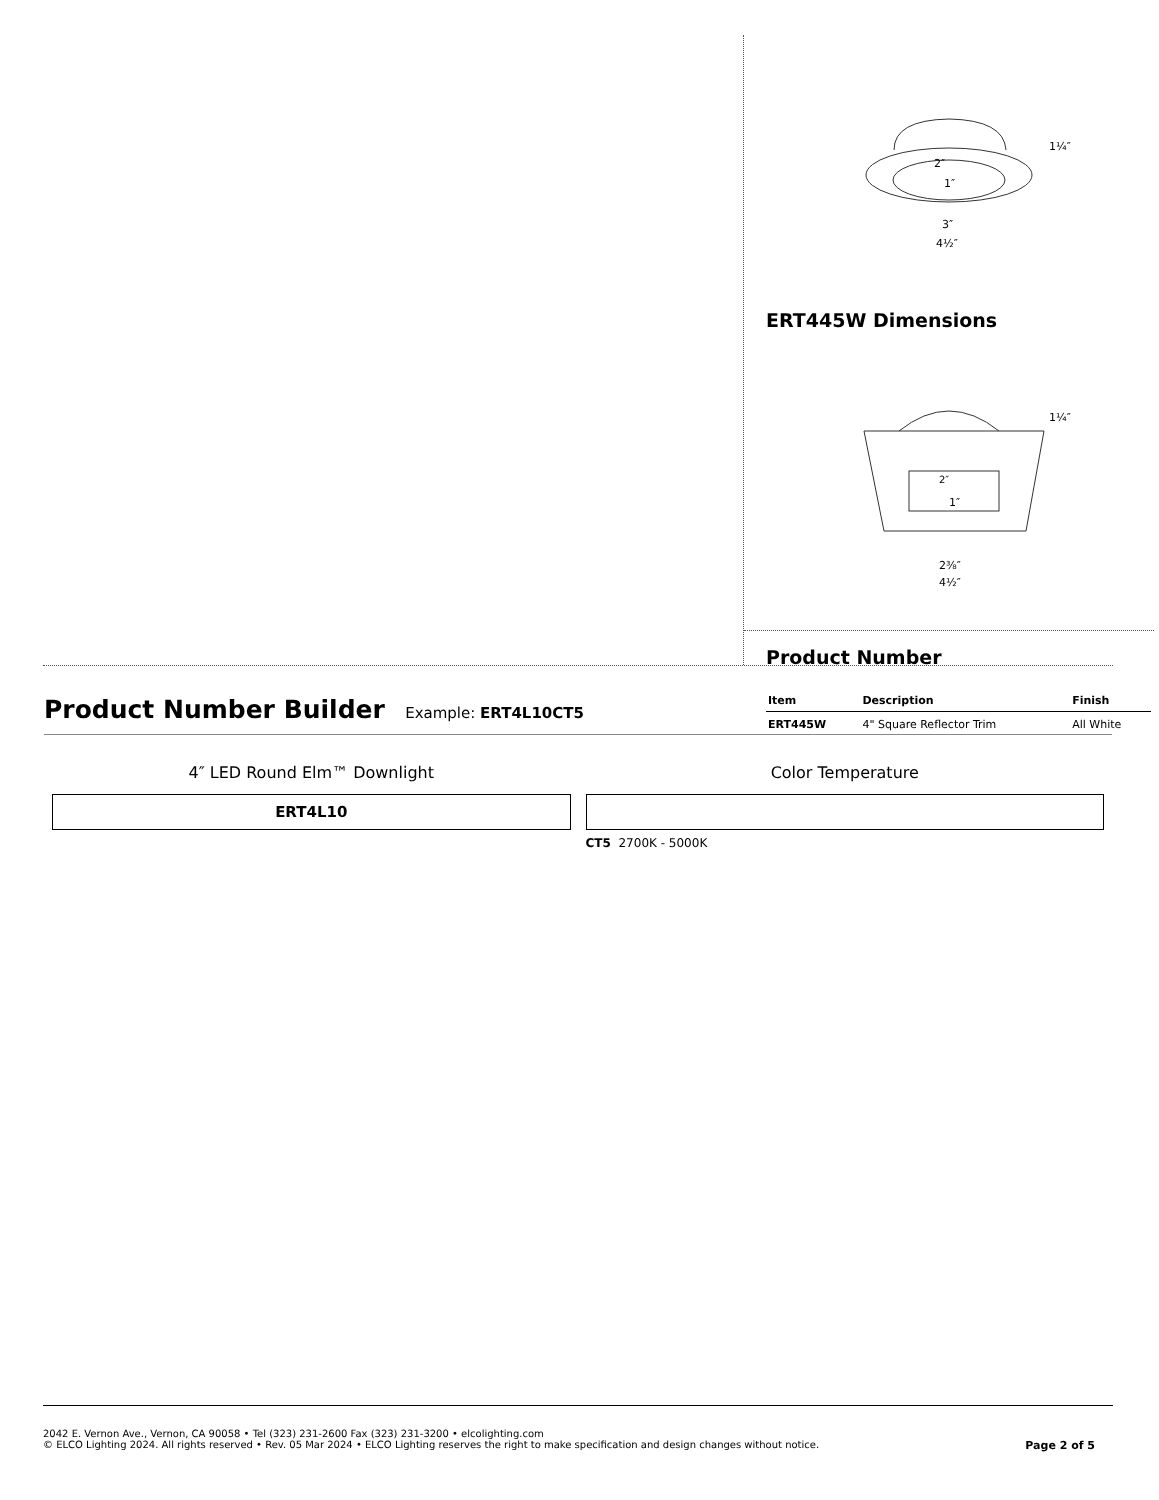2″
1″
3″
4½″
1¼″
ERT445W Dimensions
2″
1″
2⅜″
4½″
1¼″
Product Number
| Item | Description | Finish |
| --- | --- | --- |
| ERT445W | 4" Square Reflector Trim | All White |
Product Number Builder Example: ERT4L10CT5
4″ LED Round Elm™ Downlight
ERT4L10
Color Temperature
CT5 2700K - 5000K
2042 E. Vernon Ave., Vernon, CA 90058 • Tel (323) 231-2600 Fax (323) 231-3200 • elcolighting.com
© ELCO Lighting 2024. All rights reserved • Rev. 05 Mar 2024 • ELCO Lighting reserves the right to make specification and design changes without notice. Page 2 of 5